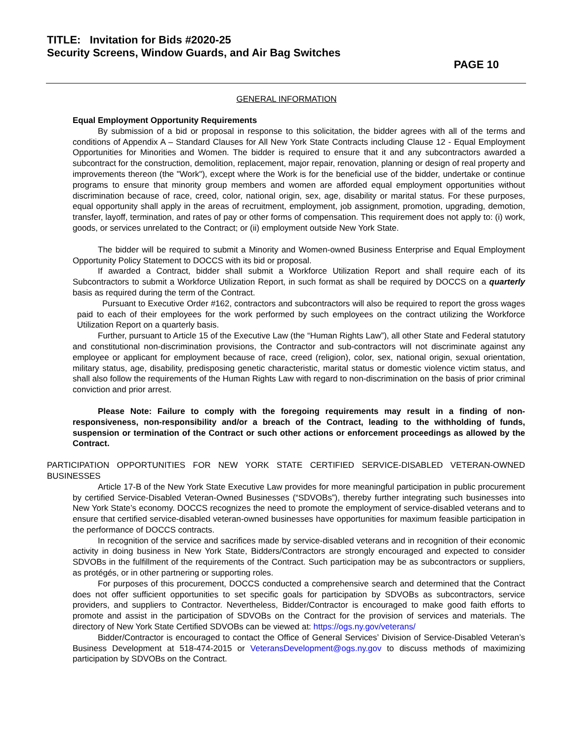TITLE: Invitation for Bids #2020-25
Security Screens, Window Guards, and Air Bag Switches
PAGE 10
GENERAL INFORMATION
Equal Employment Opportunity Requirements
By submission of a bid or proposal in response to this solicitation, the bidder agrees with all of the terms and conditions of Appendix A – Standard Clauses for All New York State Contracts including Clause 12 - Equal Employment Opportunities for Minorities and Women. The bidder is required to ensure that it and any subcontractors awarded a subcontract for the construction, demolition, replacement, major repair, renovation, planning or design of real property and improvements thereon (the "Work"), except where the Work is for the beneficial use of the bidder, undertake or continue programs to ensure that minority group members and women are afforded equal employment opportunities without discrimination because of race, creed, color, national origin, sex, age, disability or marital status. For these purposes, equal opportunity shall apply in the areas of recruitment, employment, job assignment, promotion, upgrading, demotion, transfer, layoff, termination, and rates of pay or other forms of compensation. This requirement does not apply to: (i) work, goods, or services unrelated to the Contract; or (ii) employment outside New York State.
The bidder will be required to submit a Minority and Women-owned Business Enterprise and Equal Employment Opportunity Policy Statement to DOCCS with its bid or proposal.
If awarded a Contract, bidder shall submit a Workforce Utilization Report and shall require each of its Subcontractors to submit a Workforce Utilization Report, in such format as shall be required by DOCCS on a quarterly basis as required during the term of the Contract.
Pursuant to Executive Order #162, contractors and subcontractors will also be required to report the gross wages paid to each of their employees for the work performed by such employees on the contract utilizing the Workforce Utilization Report on a quarterly basis.
Further, pursuant to Article 15 of the Executive Law (the “Human Rights Law”), all other State and Federal statutory and constitutional non-discrimination provisions, the Contractor and sub-contractors will not discriminate against any employee or applicant for employment because of race, creed (religion), color, sex, national origin, sexual orientation, military status, age, disability, predisposing genetic characteristic, marital status or domestic violence victim status, and shall also follow the requirements of the Human Rights Law with regard to non-discrimination on the basis of prior criminal conviction and prior arrest.
Please Note: Failure to comply with the foregoing requirements may result in a finding of non-responsiveness, non-responsibility and/or a breach of the Contract, leading to the withholding of funds, suspension or termination of the Contract or such other actions or enforcement proceedings as allowed by the Contract.
PARTICIPATION OPPORTUNITIES FOR NEW YORK STATE CERTIFIED SERVICE-DISABLED VETERAN-OWNED BUSINESSES
Article 17-B of the New York State Executive Law provides for more meaningful participation in public procurement by certified Service-Disabled Veteran-Owned Businesses (“SDVOBs”), thereby further integrating such businesses into New York State’s economy. DOCCS recognizes the need to promote the employment of service-disabled veterans and to ensure that certified service-disabled veteran-owned businesses have opportunities for maximum feasible participation in the performance of DOCCS contracts.
In recognition of the service and sacrifices made by service-disabled veterans and in recognition of their economic activity in doing business in New York State, Bidders/Contractors are strongly encouraged and expected to consider SDVOBs in the fulfillment of the requirements of the Contract. Such participation may be as subcontractors or suppliers, as protégés, or in other partnering or supporting roles.
For purposes of this procurement, DOCCS conducted a comprehensive search and determined that the Contract does not offer sufficient opportunities to set specific goals for participation by SDVOBs as subcontractors, service providers, and suppliers to Contractor. Nevertheless, Bidder/Contractor is encouraged to make good faith efforts to promote and assist in the participation of SDVOBs on the Contract for the provision of services and materials. The directory of New York State Certified SDVOBs can be viewed at: https://ogs.ny.gov/veterans/
Bidder/Contractor is encouraged to contact the Office of General Services’ Division of Service-Disabled Veteran’s Business Development at 518-474-2015 or VeteransDevelopment@ogs.ny.gov to discuss methods of maximizing participation by SDVOBs on the Contract.